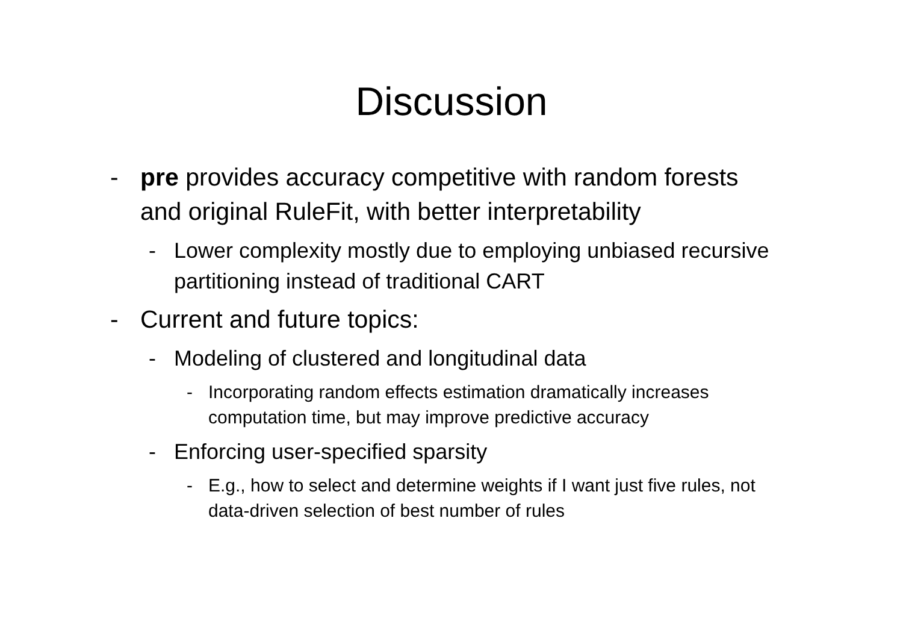Discussion
- pre provides accuracy competitive with random forests and original RuleFit, with better interpretability
- Lower complexity mostly due to employing unbiased recursive partitioning instead of traditional CART
- Current and future topics:
- Modeling of clustered and longitudinal data
- Incorporating random effects estimation dramatically increases computation time, but may improve predictive accuracy
- Enforcing user-specified sparsity
- E.g., how to select and determine weights if I want just five rules, not data-driven selection of best number of rules